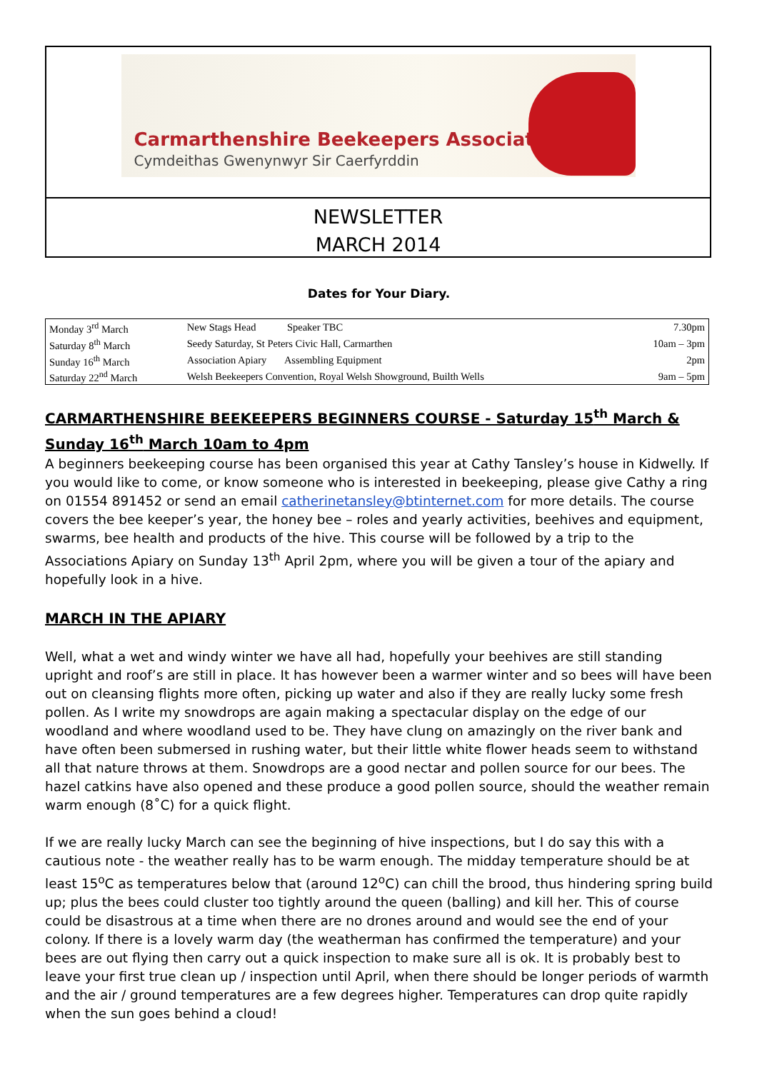Carmarthenshire Beekeepers Association
Cymdeithas Gwenynwyr Sir Caerfyrddin
NEWSLETTER
MARCH 2014
Dates for Your Diary.
| Monday 3<sup>rd</sup> March | New Stags Head Speaker TBC | 7.30pm |
| Saturday 8<sup>th</sup> March | Seedy Saturday, St Peters Civic Hall, Carmarthen | 10am – 3pm |
| Sunday 16<sup>th</sup> March | Association Apiary Assembling Equipment | 2pm |
| Saturday 22<sup>nd</sup> March | Welsh Beekeepers Convention, Royal Welsh Showground, Builth Wells | 9am – 5pm |
CARMARTHENSHIRE BEEKEEPERS BEGINNERS COURSE - Saturday 15<sup>th</sup> March & Sunday 16<sup>th</sup> March 10am to 4pm
A beginners beekeeping course has been organised this year at Cathy Tansley’s house in Kidwelly. If you would like to come, or know someone who is interested in beekeeping, please give Cathy a ring on 01554 891452 or send an email catherinetansley@btinternet.com for more details. The course covers the bee keeper’s year, the honey bee – roles and yearly activities, beehives and equipment, swarms, bee health and products of the hive. This course will be followed by a trip to the Associations Apiary on Sunday 13<sup>th</sup> April 2pm, where you will be given a tour of the apiary and hopefully look in a hive.
MARCH IN THE APIARY
Well, what a wet and windy winter we have all had, hopefully your beehives are still standing upright and roof’s are still in place. It has however been a warmer winter and so bees will have been out on cleansing flights more often, picking up water and also if they are really lucky some fresh pollen. As I write my snowdrops are again making a spectacular display on the edge of our woodland and where woodland used to be. They have clung on amazingly on the river bank and have often been submersed in rushing water, but their little white flower heads seem to withstand all that nature throws at them. Snowdrops are a good nectar and pollen source for our bees. The hazel catkins have also opened and these produce a good pollen source, should the weather remain warm enough (8˚C) for a quick flight.
If we are really lucky March can see the beginning of hive inspections, but I do say this with a cautious note - the weather really has to be warm enough. The midday temperature should be at least 15<sup>o</sup>C as temperatures below that (around 12<sup>o</sup>C) can chill the brood, thus hindering spring build up; plus the bees could cluster too tightly around the queen (balling) and kill her. This of course could be disastrous at a time when there are no drones around and would see the end of your colony. If there is a lovely warm day (the weatherman has confirmed the temperature) and your bees are out flying then carry out a quick inspection to make sure all is ok. It is probably best to leave your first true clean up / inspection until April, when there should be longer periods of warmth and the air / ground temperatures are a few degrees higher. Temperatures can drop quite rapidly when the sun goes behind a cloud!